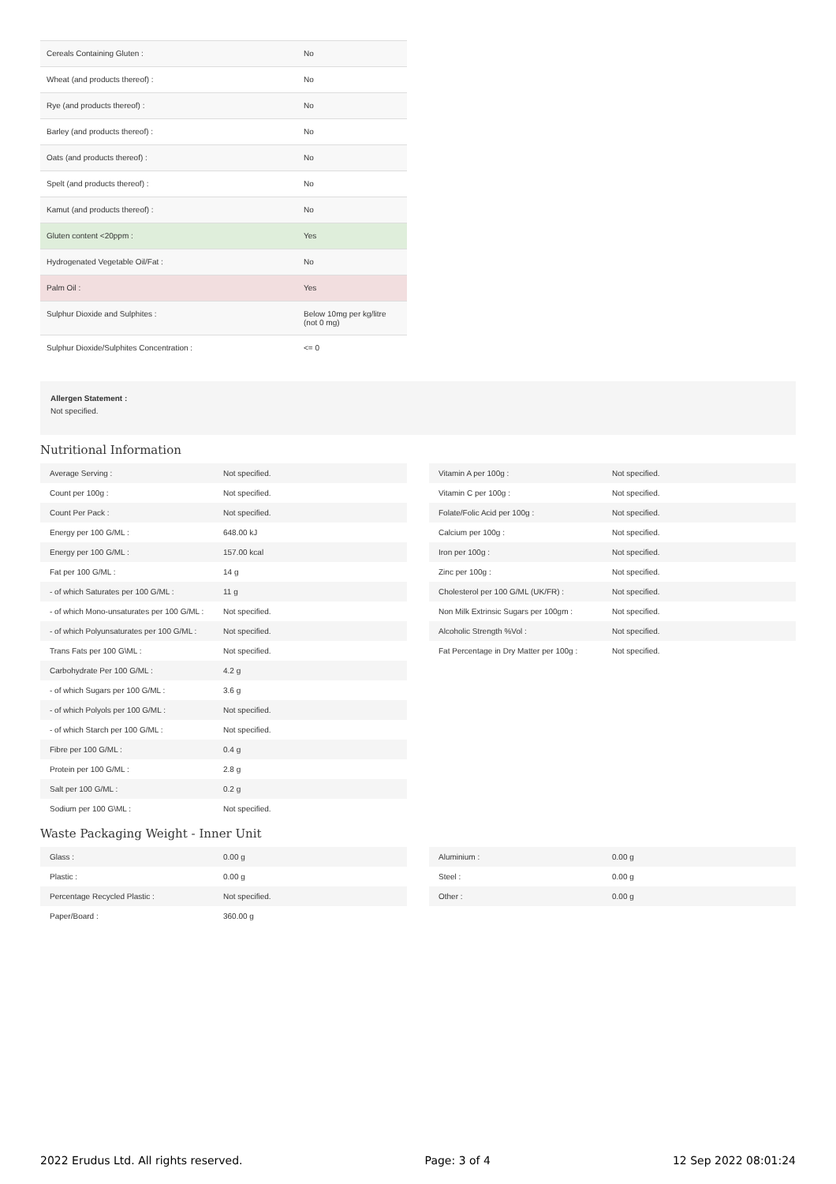| Cereals Containing Gluten : | No |
| Wheat (and products thereof) : | No |
| Rye (and products thereof) : | No |
| Barley (and products thereof) : | No |
| Oats (and products thereof) : | No |
| Spelt (and products thereof) : | No |
| Kamut (and products thereof) : | No |
| Gluten content <20ppm : | Yes |
| Hydrogenated Vegetable Oil/Fat : | No |
| Palm Oil : | Yes |
| Sulphur Dioxide and Sulphites : | Below 10mg per kg/litre (not 0 mg) |
| Sulphur Dioxide/Sulphites Concentration : | <= 0 |
Allergen Statement :
Not specified.
Nutritional Information
| Average Serving : | Not specified. |
| Count per 100g : | Not specified. |
| Count Per Pack : | Not specified. |
| Energy per 100 G/ML : | 648.00 kJ |
| Energy per 100 G/ML : | 157.00 kcal |
| Fat per 100 G/ML : | 14 g |
| - of which Saturates per 100 G/ML : | 11 g |
| - of which Mono-unsaturates per 100 G/ML : | Not specified. |
| - of which Polyunsaturates per 100 G/ML : | Not specified. |
| Trans Fats per 100 G\ML : | Not specified. |
| Carbohydrate Per 100 G/ML : | 4.2 g |
| - of which Sugars per 100 G/ML : | 3.6 g |
| - of which Polyols per 100 G/ML : | Not specified. |
| - of which Starch per 100 G/ML : | Not specified. |
| Fibre per 100 G/ML : | 0.4 g |
| Protein per 100 G/ML : | 2.8 g |
| Salt per 100 G/ML : | 0.2 g |
| Sodium per 100 G\ML : | Not specified. |
| Vitamin A per 100g : | Not specified. |
| Vitamin C per 100g : | Not specified. |
| Folate/Folic Acid per 100g : | Not specified. |
| Calcium per 100g : | Not specified. |
| Iron per 100g : | Not specified. |
| Zinc per 100g : | Not specified. |
| Cholesterol per 100 G/ML (UK/FR) : | Not specified. |
| Non Milk Extrinsic Sugars per 100gm : | Not specified. |
| Alcoholic Strength %Vol : | Not specified. |
| Fat Percentage in Dry Matter per 100g : | Not specified. |
Waste Packaging Weight - Inner Unit
| Glass : | 0.00 g |
| Plastic : | 0.00 g |
| Percentage Recycled Plastic : | Not specified. |
| Paper/Board : | 360.00 g |
| Aluminium : | 0.00 g |
| Steel : | 0.00 g |
| Other : | 0.00 g |
2022 Erudus Ltd. All rights reserved. Page: 3 of 4 12 Sep 2022 08:01:24